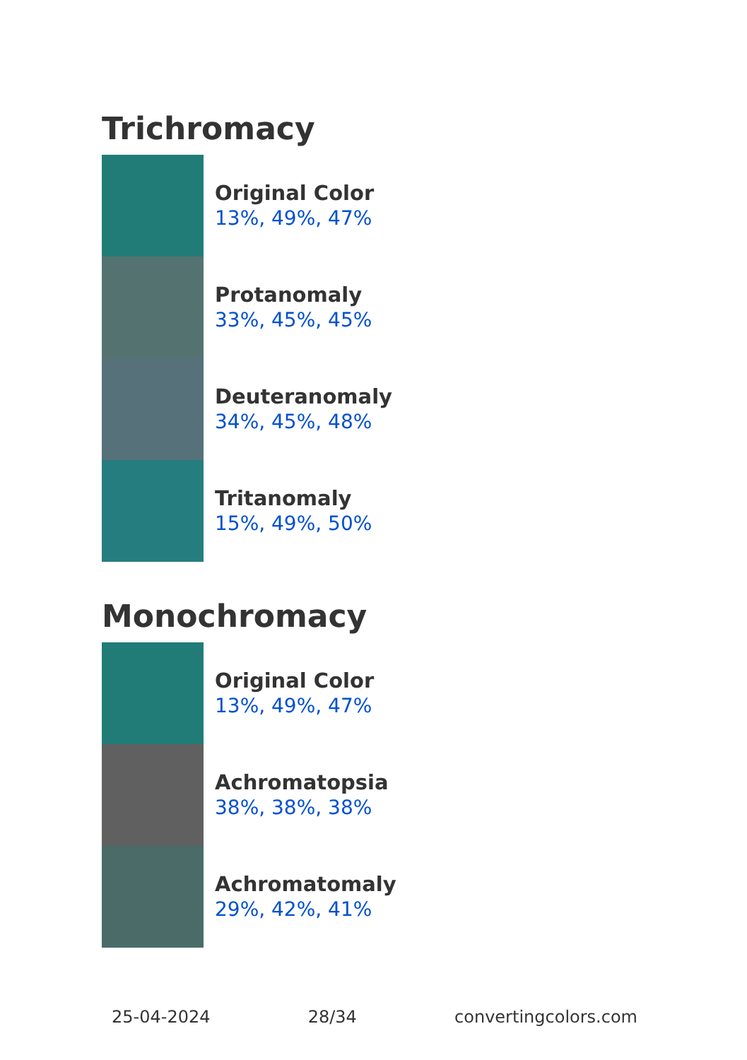Trichromacy
Original Color
13%, 49%, 47%
Protanomaly
33%, 45%, 45%
Deuteranomaly
34%, 45%, 48%
Tritanomaly
15%, 49%, 50%
Monochromacy
Original Color
13%, 49%, 47%
Achromatopsia
38%, 38%, 38%
Achromatomaly
29%, 42%, 41%
25-04-2024 28/34 convertingcolors.com